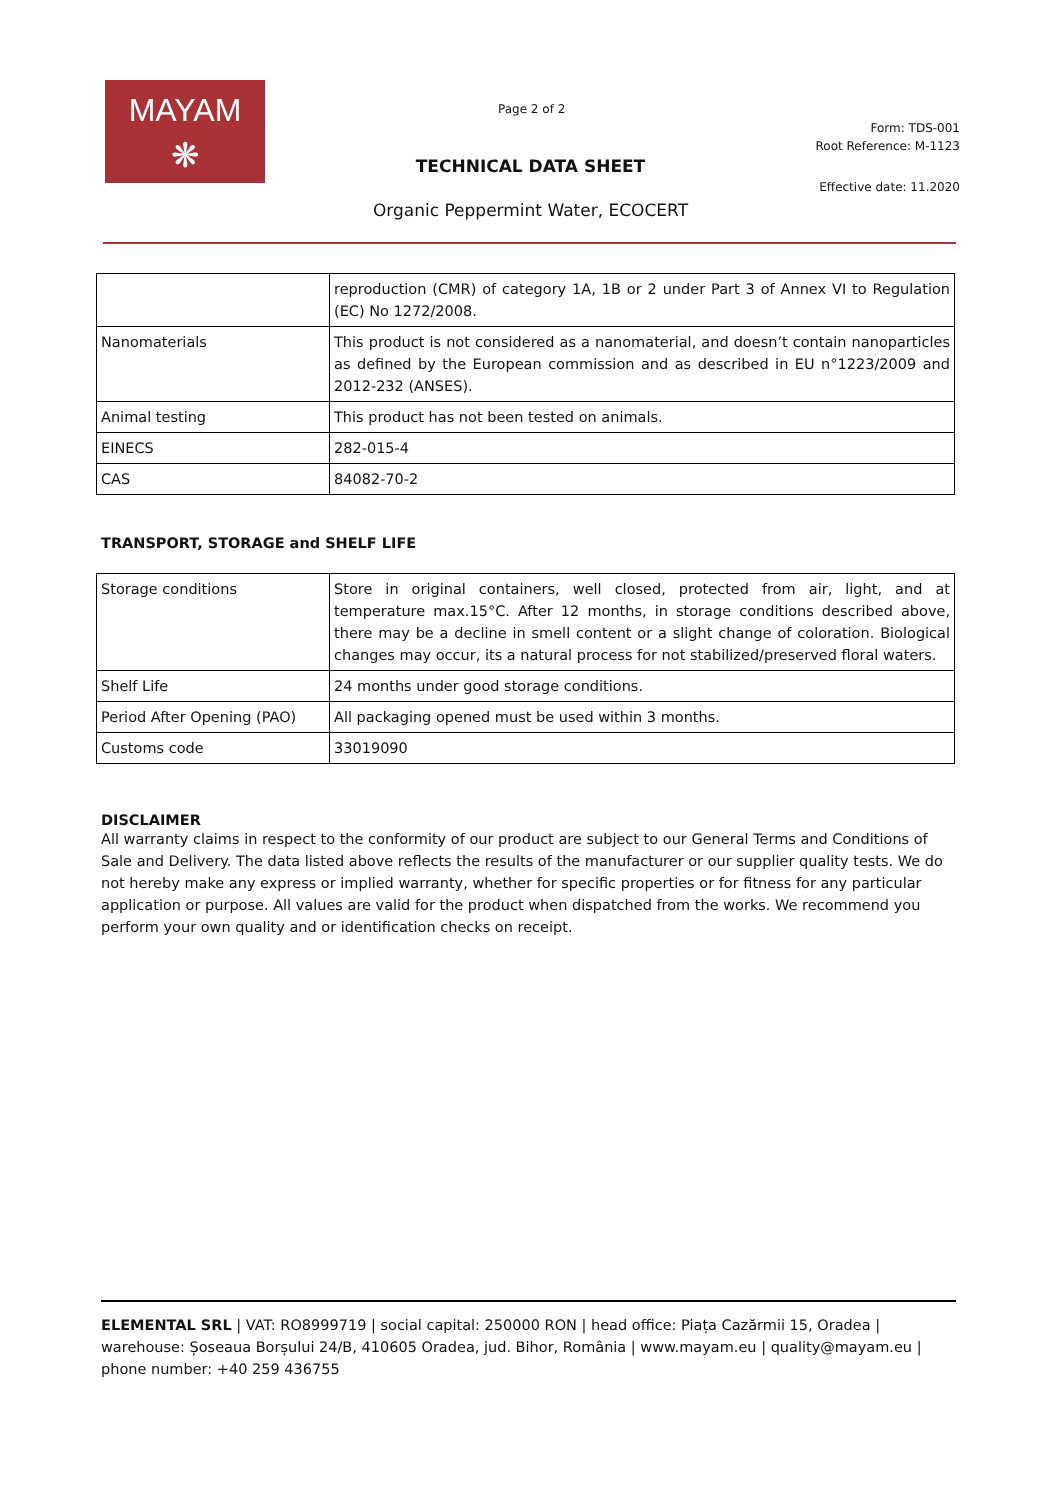MAYAM
❋
Page 2 of 2
Form: TDS-001
Root Reference: M-1123
TECHNICAL DATA SHEET
Effective date: 11.2020
Organic Peppermint Water, ECOCERT
| | reproduction (CMR) of category 1A, 1B or 2 under Part 3 of Annex VI to Regulation (EC) No 1272/2008. |
| Nanomaterials | This product is not considered as a nanomaterial, and doesn’t contain nanoparticles as defined by the European commission and as described in EU n°1223/2009 and 2012-232 (ANSES). |
| Animal testing | This product has not been tested on animals. |
| EINECS | 282-015-4 |
| CAS | 84082-70-2 |
TRANSPORT, STORAGE and SHELF LIFE
| Storage conditions | Store in original containers, well closed, protected from air, light, and at temperature max.15°C. After 12 months, in storage conditions described above, there may be a decline in smell content or a slight change of coloration. Biological changes may occur, its a natural process for not stabilized/preserved floral waters. |
| Shelf Life | 24 months under good storage conditions. |
| Period After Opening (PAO) | All packaging opened must be used within 3 months. |
| Customs code | 33019090 |
DISCLAIMER
All warranty claims in respect to the conformity of our product are subject to our General Terms and Conditions of Sale and Delivery. The data listed above reflects the results of the manufacturer or our supplier quality tests. We do not hereby make any express or implied warranty, whether for specific properties or for fitness for any particular application or purpose. All values are valid for the product when dispatched from the works. We recommend you perform your own quality and or identification checks on receipt.
ELEMENTAL SRL | VAT: RO8999719 | social capital: 250000 RON | head office: Piața Cazărmii 15, Oradea | warehouse: Șoseaua Borșului 24/B, 410605 Oradea, jud. Bihor, România | www.mayam.eu | quality@mayam.eu | phone number: +40 259 436755